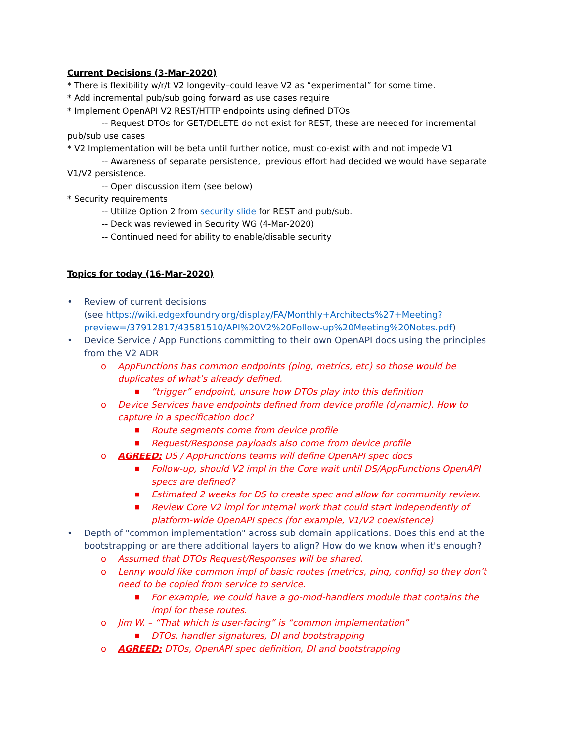Current Decisions (3-Mar-2020)
* There is flexibility w/r/t V2 longevity–could leave V2 as “experimental” for some time.
* Add incremental pub/sub going forward as use cases require
* Implement OpenAPI V2 REST/HTTP endpoints using defined DTOs
-- Request DTOs for GET/DELETE do not exist for REST, these are needed for incremental pub/sub use cases
* V2 Implementation will be beta until further notice, must co-exist with and not impede V1
-- Awareness of separate persistence, previous effort had decided we would have separate V1/V2 persistence.
-- Open discussion item (see below)
* Security requirements
-- Utilize Option 2 from security slide for REST and pub/sub.
-- Deck was reviewed in Security WG (4-Mar-2020)
-- Continued need for ability to enable/disable security
Topics for today (16-Mar-2020)
• Review of current decisions
(see https://wiki.edgexfoundry.org/display/FA/Monthly+Architects%27+Meeting?preview=/37912817/43581510/API%20V2%20Follow-up%20Meeting%20Notes.pdf)
• Device Service / App Functions committing to their own OpenAPI docs using the principles from the V2 ADR
o AppFunctions has common endpoints (ping, metrics, etc) so those would be duplicates of what’s already defined.
■ “trigger” endpoint, unsure how DTOs play into this definition
o Device Services have endpoints defined from device profile (dynamic). How to capture in a specification doc?
■ Route segments come from device profile
■ Request/Response payloads also come from device profile
o AGREED: DS / AppFunctions teams will define OpenAPI spec docs
■ Follow-up, should V2 impl in the Core wait until DS/AppFunctions OpenAPI specs are defined?
■ Estimated 2 weeks for DS to create spec and allow for community review.
■ Review Core V2 impl for internal work that could start independently of platform-wide OpenAPI specs (for example, V1/V2 coexistence)
• Depth of "common implementation" across sub domain applications. Does this end at the bootstrapping or are there additional layers to align? How do we know when it's enough?
o Assumed that DTOs Request/Responses will be shared.
o Lenny would like common impl of basic routes (metrics, ping, config) so they don’t need to be copied from service to service.
■ For example, we could have a go-mod-handlers module that contains the impl for these routes.
o Jim W. – “That which is user-facing” is “common implementation”
■ DTOs, handler signatures, DI and bootstrapping
o AGREED: DTOs, OpenAPI spec definition, DI and bootstrapping